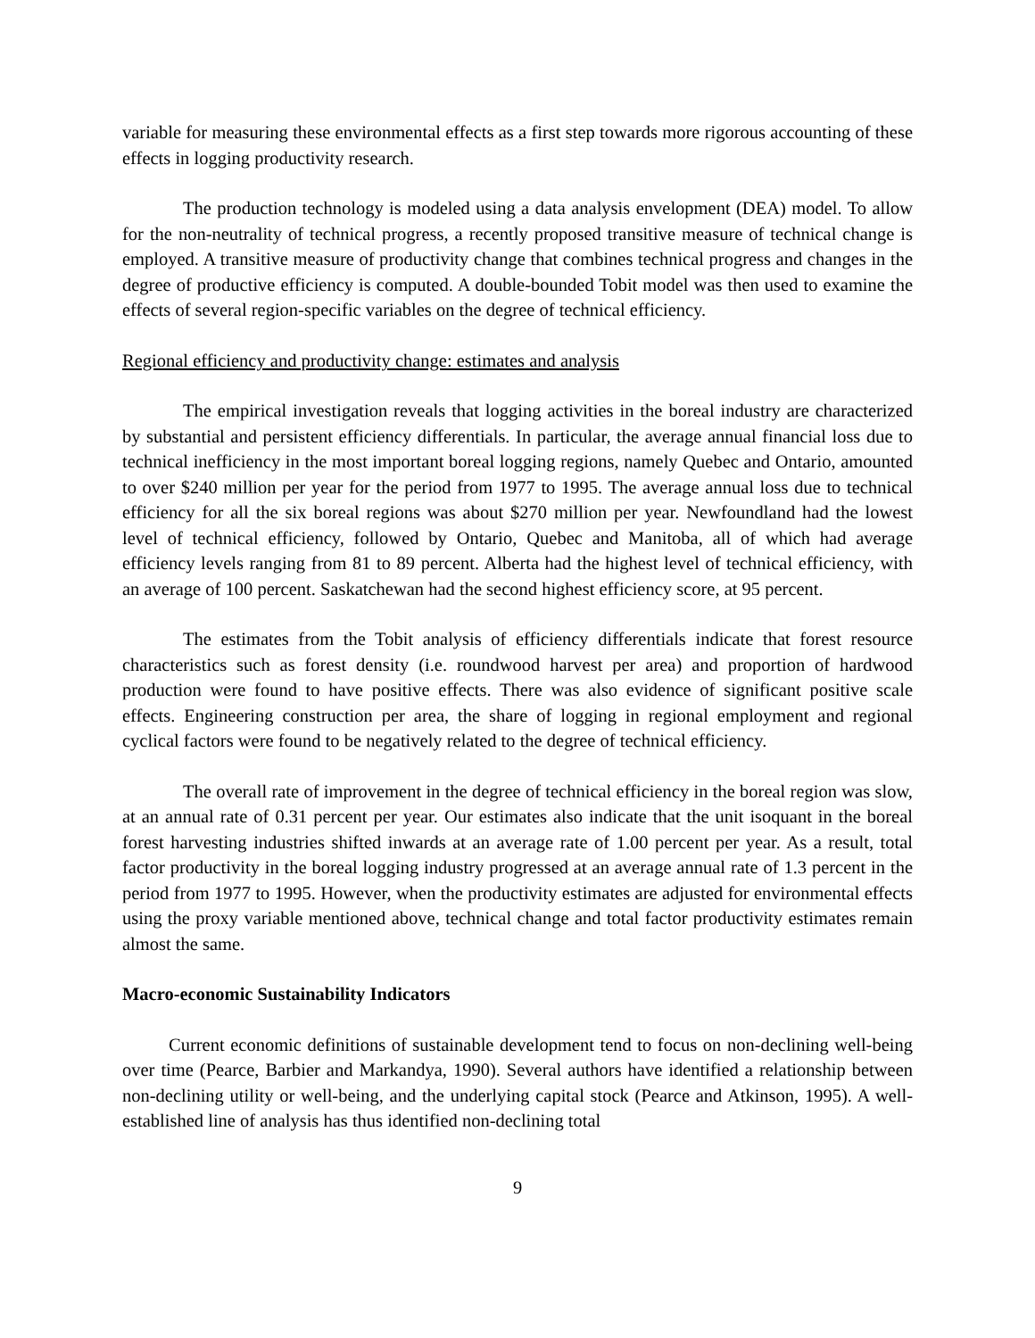variable for measuring these environmental effects as a first step towards more rigorous accounting of these effects in logging productivity research.
The production technology is modeled using a data analysis envelopment (DEA) model. To allow for the non-neutrality of technical progress, a recently proposed transitive measure of technical change is employed. A transitive measure of productivity change that combines technical progress and changes in the degree of productive efficiency is computed. A double-bounded Tobit model was then used to examine the effects of several region-specific variables on the degree of technical efficiency.
Regional efficiency and productivity change: estimates and analysis
The empirical investigation reveals that logging activities in the boreal industry are characterized by substantial and persistent efficiency differentials. In particular, the average annual financial loss due to technical inefficiency in the most important boreal logging regions, namely Quebec and Ontario, amounted to over $240 million per year for the period from 1977 to 1995. The average annual loss due to technical efficiency for all the six boreal regions was about $270 million per year. Newfoundland had the lowest level of technical efficiency, followed by Ontario, Quebec and Manitoba, all of which had average efficiency levels ranging from 81 to 89 percent. Alberta had the highest level of technical efficiency, with an average of 100 percent. Saskatchewan had the second highest efficiency score, at 95 percent.
The estimates from the Tobit analysis of efficiency differentials indicate that forest resource characteristics such as forest density (i.e. roundwood harvest per area) and proportion of hardwood production were found to have positive effects. There was also evidence of significant positive scale effects. Engineering construction per area, the share of logging in regional employment and regional cyclical factors were found to be negatively related to the degree of technical efficiency.
The overall rate of improvement in the degree of technical efficiency in the boreal region was slow, at an annual rate of 0.31 percent per year. Our estimates also indicate that the unit isoquant in the boreal forest harvesting industries shifted inwards at an average rate of 1.00 percent per year. As a result, total factor productivity in the boreal logging industry progressed at an average annual rate of 1.3 percent in the period from 1977 to 1995. However, when the productivity estimates are adjusted for environmental effects using the proxy variable mentioned above, technical change and total factor productivity estimates remain almost the same.
Macro-economic Sustainability Indicators
Current economic definitions of sustainable development tend to focus on non-declining well-being over time (Pearce, Barbier and Markandya, 1990). Several authors have identified a relationship between non-declining utility or well-being, and the underlying capital stock (Pearce and Atkinson, 1995). A well-established line of analysis has thus identified non-declining total
9